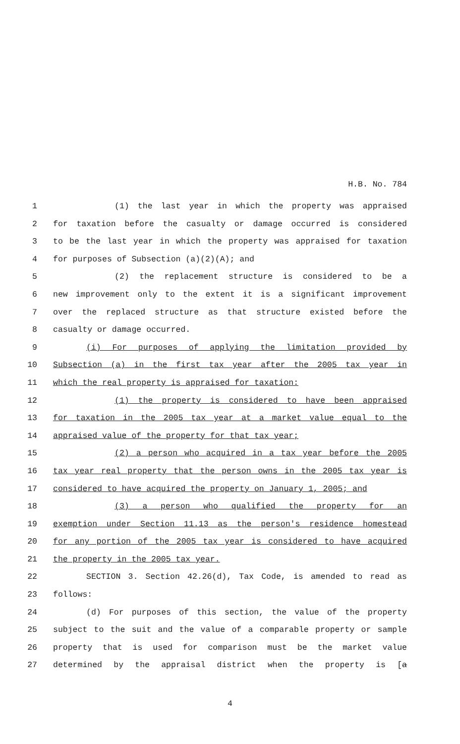H.B. No. 784
1 (1) the last year in which the property was appraised
2 for taxation before the casualty or damage occurred is considered
3 to be the last year in which the property was appraised for taxation
4 for purposes of Subsection (a)(2)(A); and
5 (2) the replacement structure is considered to be a
6 new improvement only to the extent it is a significant improvement
7 over the replaced structure as that structure existed before the
8 casualty or damage occurred.
9 (i) For purposes of applying the limitation provided by
10 Subsection (a) in the first tax year after the 2005 tax year in
11 which the real property is appraised for taxation:
12 (1) the property is considered to have been appraised
13 for taxation in the 2005 tax year at a market value equal to the
14 appraised value of the property for that tax year;
15 (2) a person who acquired in a tax year before the 2005
16 tax year real property that the person owns in the 2005 tax year is
17 considered to have acquired the property on January 1, 2005; and
18 (3) a person who qualified the property for an
19 exemption under Section 11.13 as the person's residence homestead
20 for any portion of the 2005 tax year is considered to have acquired
21 the property in the 2005 tax year.
22 SECTION 3. Section 42.26(d), Tax Code, is amended to read as
23 follows:
24 (d) For purposes of this section, the value of the property
25 subject to the suit and the value of a comparable property or sample
26 property that is used for comparison must be the market value
27 determined by the appraisal district when the property is [a
4